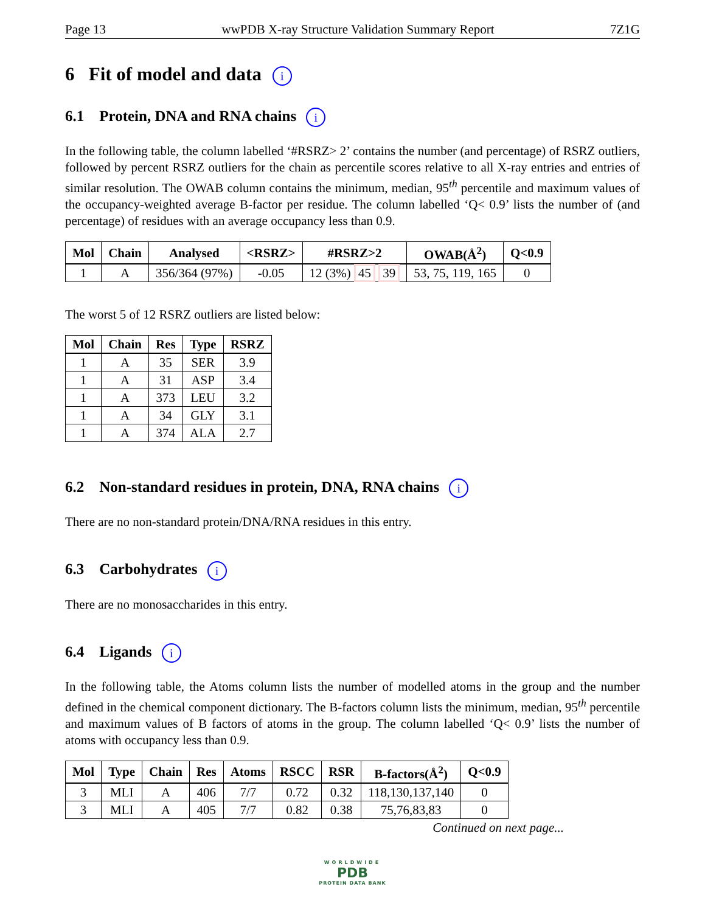Page 13 wwPDB X-ray Structure Validation Summary Report 7Z1G
6 Fit of model and data i
6.1 Protein, DNA and RNA chains i
In the following table, the column labelled ‘#RSRZ> 2’ contains the number (and percentage) of RSRZ outliers, followed by percent RSRZ outliers for the chain as percentile scores relative to all X-ray entries and entries of similar resolution. The OWAB column contains the minimum, median, 95<sup>th</sup> percentile and maximum values of the occupancy-weighted average B-factor per residue. The column labelled ‘Q< 0.9’ lists the number of (and percentage) of residues with an average occupancy less than 0.9.
| Mol | Chain | Analysed | <RSRZ> | #RSRZ>2 | OWAB(Å<sup>2</sup>) | Q<0.9 |
| --- | --- | --- | --- | --- | --- | --- |
| 1 | A | 356/364 (97%) | -0.05 | 12 (3%) 45 39 | 53, 75, 119, 165 | 0 |
The worst 5 of 12 RSRZ outliers are listed below:
| Mol | Chain | Res | Type | RSRZ |
| --- | --- | --- | --- | --- |
| 1 | A | 35 | SER | 3.9 |
| 1 | A | 31 | ASP | 3.4 |
| 1 | A | 373 | LEU | 3.2 |
| 1 | A | 34 | GLY | 3.1 |
| 1 | A | 374 | ALA | 2.7 |
6.2 Non-standard residues in protein, DNA, RNA chains i
There are no non-standard protein/DNA/RNA residues in this entry.
6.3 Carbohydrates i
There are no monosaccharides in this entry.
6.4 Ligands i
In the following table, the Atoms column lists the number of modelled atoms in the group and the number defined in the chemical component dictionary. The B-factors column lists the minimum, median, 95<sup>th</sup> percentile and maximum values of B factors of atoms in the group. The column labelled ‘Q< 0.9’ lists the number of atoms with occupancy less than 0.9.
| Mol | Type | Chain | Res | Atoms | RSCC | RSR | B-factors(Å<sup>2</sup>) | Q<0.9 |
| --- | --- | --- | --- | --- | --- | --- | --- | --- |
| 3 | MLI | A | 406 | 7/7 | 0.72 | 0.32 | 118,130,137,140 | 0 |
| 3 | MLI | A | 405 | 7/7 | 0.82 | 0.38 | 75,76,83,83 | 0 |
Continued on next page...
WORLDWIDE
PDB
PROTEIN DATA BANK